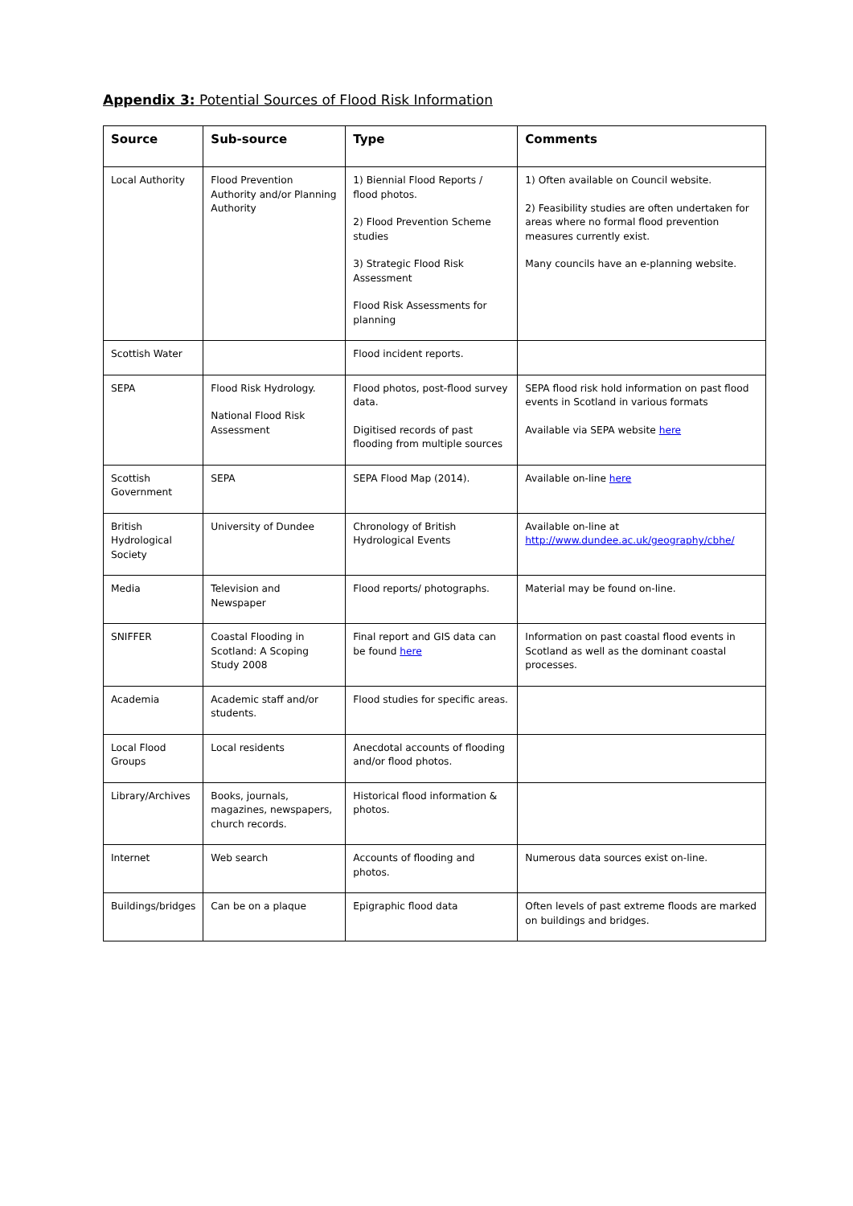Appendix 3: Potential Sources of Flood Risk Information
| Source | Sub-source | Type | Comments |
| --- | --- | --- | --- |
| Local Authority | Flood Prevention Authority and/or Planning Authority | 1) Biennial Flood Reports / flood photos. 2) Flood Prevention Scheme studies 3) Strategic Flood Risk Assessment Flood Risk Assessments for planning | 1) Often available on Council website. 2) Feasibility studies are often undertaken for areas where no formal flood prevention measures currently exist. Many councils have an e-planning website. |
| Scottish Water | | Flood incident reports. | |
| SEPA | Flood Risk Hydrology. National Flood Risk Assessment | Flood photos, post-flood survey data. Digitised records of past flooding from multiple sources | SEPA flood risk hold information on past flood events in Scotland in various formats Available via SEPA website here |
| Scottish Government | SEPA | SEPA Flood Map (2014). | Available on-line here |
| British Hydrological Society | University of Dundee | Chronology of British Hydrological Events | Available on-line at http://www.dundee.ac.uk/geography/cbhe/ |
| Media | Television and Newspaper | Flood reports/ photographs. | Material may be found on-line. |
| SNIFFER | Coastal Flooding in Scotland: A Scoping Study 2008 | Final report and GIS data can be found here | Information on past coastal flood events in Scotland as well as the dominant coastal processes. |
| Academia | Academic staff and/or students. | Flood studies for specific areas. | |
| Local Flood Groups | Local residents | Anecdotal accounts of flooding and/or flood photos. | |
| Library/Archives | Books, journals, magazines, newspapers, church records. | Historical flood information & photos. | |
| Internet | Web search | Accounts of flooding and photos. | Numerous data sources exist on-line. |
| Buildings/bridges | Can be on a plaque | Epigraphic flood data | Often levels of past extreme floods are marked on buildings and bridges. |